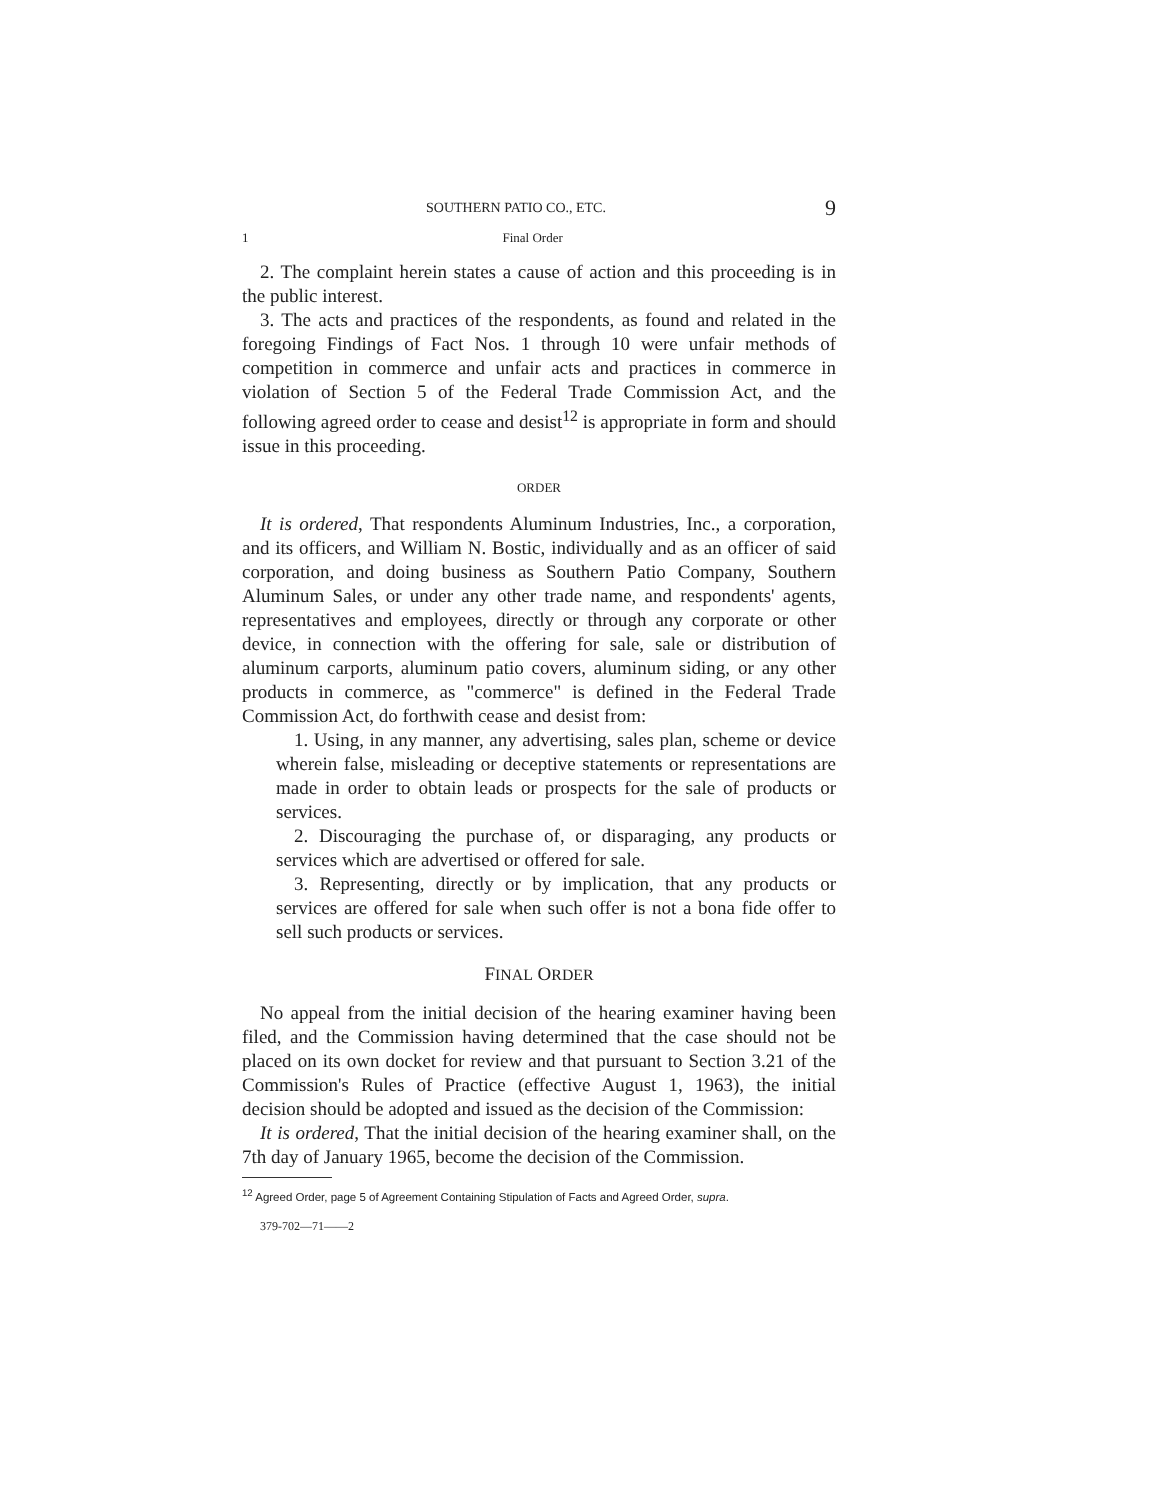SOUTHERN PATIO CO., ETC. 9
1 Final Order
2. The complaint herein states a cause of action and this proceeding is in the public interest.
3. The acts and practices of the respondents, as found and related in the foregoing Findings of Fact Nos. 1 through 10 were unfair methods of competition in commerce and unfair acts and practices in commerce in violation of Section 5 of the Federal Trade Commission Act, and the following agreed order to cease and desist<sup>12</sup> is appropriate in form and should issue in this proceeding.
ORDER
It is ordered, That respondents Aluminum Industries, Inc., a corporation, and its officers, and William N. Bostic, individually and as an officer of said corporation, and doing business as Southern Patio Company, Southern Aluminum Sales, or under any other trade name, and respondents' agents, representatives and employees, directly or through any corporate or other device, in connection with the offering for sale, sale or distribution of aluminum carports, aluminum patio covers, aluminum siding, or any other products in commerce, as "commerce" is defined in the Federal Trade Commission Act, do forthwith cease and desist from:
1. Using, in any manner, any advertising, sales plan, scheme or device wherein false, misleading or deceptive statements or representations are made in order to obtain leads or prospects for the sale of products or services.
2. Discouraging the purchase of, or disparaging, any products or services which are advertised or offered for sale.
3. Representing, directly or by implication, that any products or services are offered for sale when such offer is not a bona fide offer to sell such products or services.
FINAL ORDER
No appeal from the initial decision of the hearing examiner having been filed, and the Commission having determined that the case should not be placed on its own docket for review and that pursuant to Section 3.21 of the Commission's Rules of Practice (effective August 1, 1963), the initial decision should be adopted and issued as the decision of the Commission:
It is ordered, That the initial decision of the hearing examiner shall, on the 7th day of January 1965, become the decision of the Commission.
<sup>12</sup> Agreed Order, page 5 of Agreement Containing Stipulation of Facts and Agreed Order, supra.
379-702—71——2